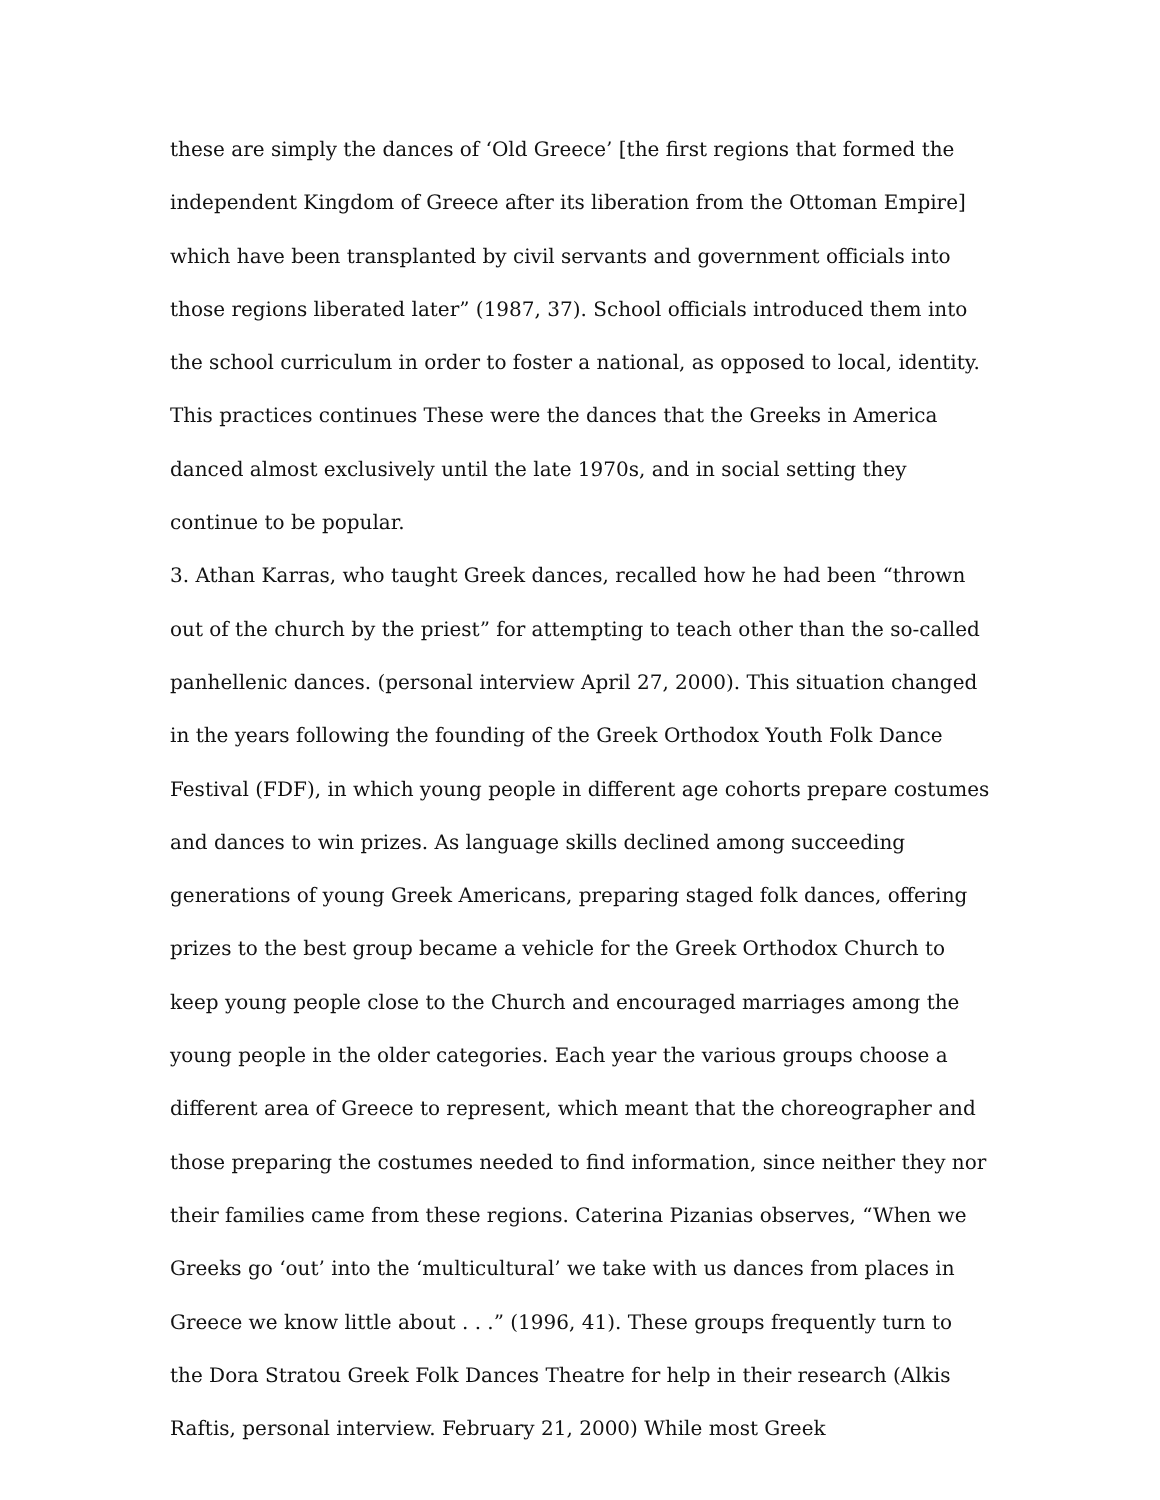these are simply the dances of ‘Old Greece’ [the first regions that formed the independent Kingdom of Greece after its liberation from the Ottoman Empire] which have been transplanted by civil servants and government officials into those regions liberated later” (1987, 37). School officials introduced them into the school curriculum in order to foster a national, as opposed to local, identity. This practices continues These were the dances that the Greeks in America danced almost exclusively until the late 1970s, and in social setting they continue to be popular.
3. Athan Karras, who taught Greek dances, recalled how he had been “thrown out of the church by the priest” for attempting to teach other than the so-called panhellenic dances. (personal interview April 27, 2000). This situation changed in the years following the founding of the Greek Orthodox Youth Folk Dance Festival (FDF), in which young people in different age cohorts prepare costumes and dances to win prizes. As language skills declined among succeeding generations of young Greek Americans, preparing staged folk dances, offering prizes to the best group became a vehicle for the Greek Orthodox Church to keep young people close to the Church and encouraged marriages among the young people in the older categories. Each year the various groups choose a different area of Greece to represent, which meant that the choreographer and those preparing the costumes needed to find information, since neither they nor their families came from these regions. Caterina Pizanias observes, “When we Greeks go ‘out’ into the ‘multicultural’ we take with us dances from places in Greece we know little about . . .” (1996, 41). These groups frequently turn to the Dora Stratou Greek Folk Dances Theatre for help in their research (Alkis Raftis, personal interview. February 21, 2000) While most Greek